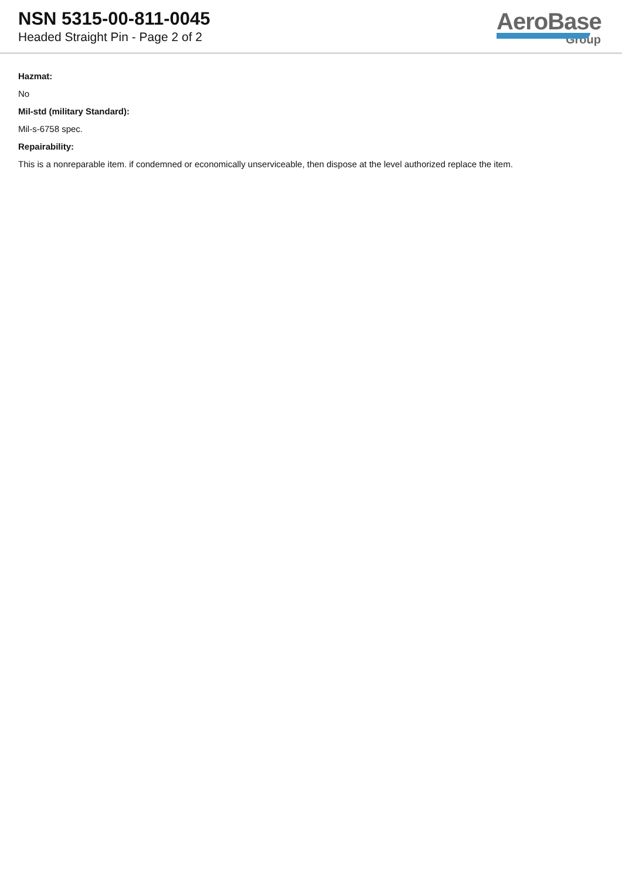NSN 5315-00-811-0045
Headed Straight Pin - Page 2 of 2
AeroBase
Group
Hazmat:
No
Mil-std (military Standard):
Mil-s-6758 spec.
Repairability:
This is a nonreparable item. if condemned or economically unserviceable, then dispose at the level authorized replace the item.